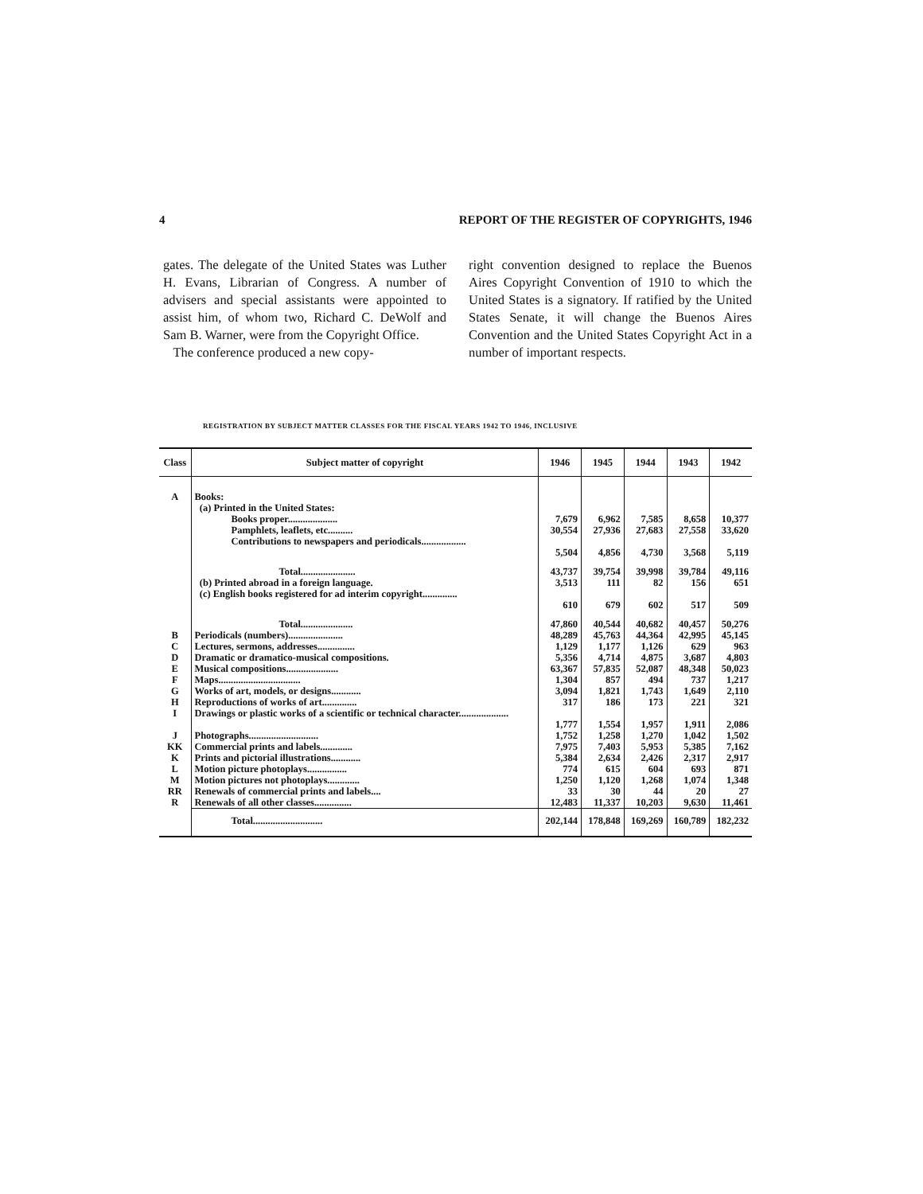4 REPORT OF THE REGISTER OF COPYRIGHTS, 1946
gates. The delegate of the United States was Luther H. Evans, Librarian of Congress. A number of advisers and special assistants were appointed to assist him, of whom two, Richard C. DeWolf and Sam B. Warner, were from the Copyright Office.
The conference produced a new copy-
right convention designed to replace the Buenos Aires Copyright Convention of 1910 to which the United States is a signatory. If ratified by the United States Senate, it will change the Buenos Aires Convention and the United States Copyright Act in a number of important respects.
REGISTRATION BY SUBJECT MATTER CLASSES FOR THE FISCAL YEARS 1942 TO 1946, INCLUSIVE
| Class | Subject matter of copyright | 1946 | 1945 | 1944 | 1943 | 1942 |
| --- | --- | --- | --- | --- | --- | --- |
| A | Books: (a) Printed in the United States: | | | | | |
| | Books proper.................... | 7,679 | 6,962 | 7,585 | 8,658 | 10,377 |
| | Pamphlets, leaflets, etc.......... | 30,554 | 27,936 | 27,683 | 27,558 | 33,620 |
| | Contributions to newspapers and periodicals.................. | 5,504 | 4,856 | 4,730 | 3,568 | 5,119 |
| | Total...................... | 43,737 | 39,754 | 39,998 | 39,784 | 49,116 |
| | (b) Printed abroad in a foreign language. | 3,513 | 111 | 82 | 156 | 651 |
| | (c) English books registered for ad interim copyright.............. | 610 | 679 | 602 | 517 | 509 |
| | Total..................... | 47,860 | 40,544 | 40,682 | 40,457 | 50,276 |
| B | Periodicals (numbers)...................... | 48,289 | 45,763 | 44,364 | 42,995 | 45,145 |
| C | Lectures, sermons, addresses............... | 1,129 | 1,177 | 1,126 | 629 | 963 |
| D | Dramatic or dramatico-musical compositions. | 5,356 | 4,714 | 4,875 | 3,687 | 4,803 |
| E | Musical compositions..................... | 63,367 | 57,835 | 52,087 | 48,348 | 50,023 |
| F | Maps................................. | 1,304 | 857 | 494 | 737 | 1,217 |
| G | Works of art, models, or designs............ | 3,094 | 1,821 | 1,743 | 1,649 | 2,110 |
| H | Reproductions of works of art.............. | 317 | 186 | 173 | 221 | 321 |
| I | Drawings or plastic works of a scientific or technical character.................... | 1,777 | 1,554 | 1,957 | 1,911 | 2,086 |
| J | Photographs............................ | 1,752 | 1,258 | 1,270 | 1,042 | 1,502 |
| KK | Commercial prints and labels............. | 7,975 | 7,403 | 5,953 | 5,385 | 7,162 |
| K | Prints and pictorial illustrations............ | 5,384 | 2,634 | 2,426 | 2,317 | 2,917 |
| L | Motion picture photoplays................ | 774 | 615 | 604 | 693 | 871 |
| M | Motion pictures not photoplays............. | 1,250 | 1,120 | 1,268 | 1,074 | 1,348 |
| RR | Renewals of commercial prints and labels.... | 33 | 30 | 44 | 20 | 27 |
| R | Renewals of all other classes............... | 12,483 | 11,337 | 10,203 | 9,630 | 11,461 |
| | Total............................ | 202,144 | 178,848 | 169,269 | 160,789 | 182,232 |